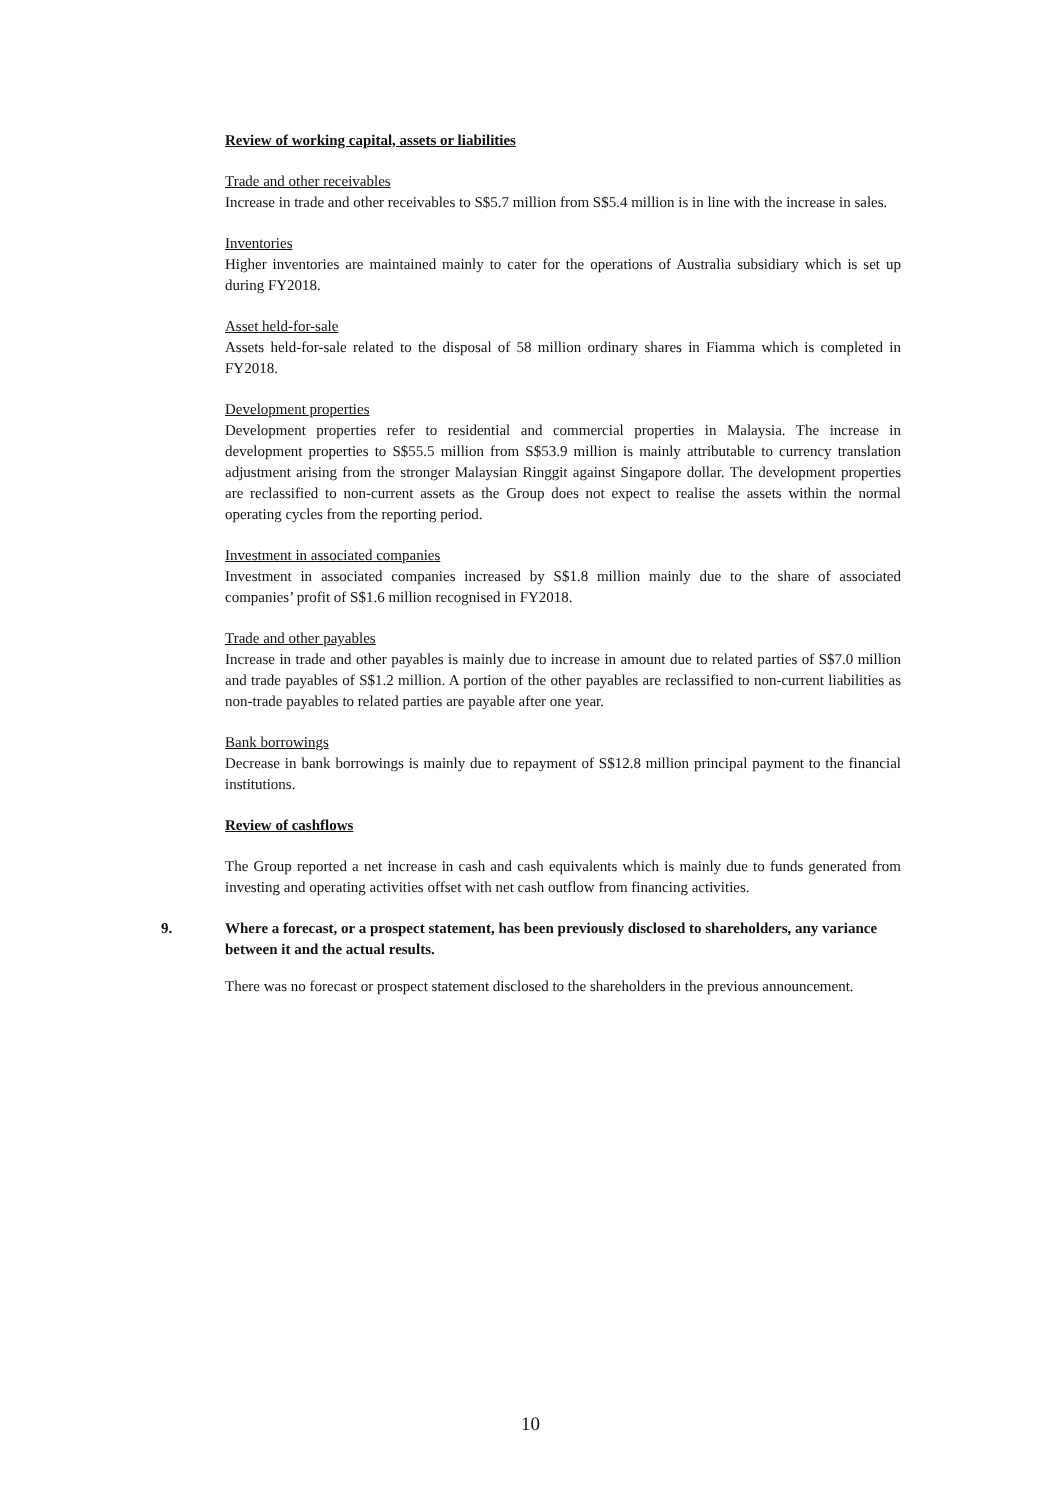Review of working capital, assets or liabilities
Trade and other receivables
Increase in trade and other receivables to S$5.7 million from S$5.4 million is in line with the increase in sales.
Inventories
Higher inventories are maintained mainly to cater for the operations of Australia subsidiary which is set up during FY2018.
Asset held-for-sale
Assets held-for-sale related to the disposal of 58 million ordinary shares in Fiamma which is completed in FY2018.
Development properties
Development properties refer to residential and commercial properties in Malaysia. The increase in development properties to S$55.5 million from S$53.9 million is mainly attributable to currency translation adjustment arising from the stronger Malaysian Ringgit against Singapore dollar. The development properties are reclassified to non-current assets as the Group does not expect to realise the assets within the normal operating cycles from the reporting period.
Investment in associated companies
Investment in associated companies increased by S$1.8 million mainly due to the share of associated companies’ profit of S$1.6 million recognised in FY2018.
Trade and other payables
Increase in trade and other payables is mainly due to increase in amount due to related parties of S$7.0 million and trade payables of S$1.2 million. A portion of the other payables are reclassified to non-current liabilities as non-trade payables to related parties are payable after one year.
Bank borrowings
Decrease in bank borrowings is mainly due to repayment of S$12.8 million principal payment to the financial institutions.
Review of cashflows
The Group reported a net increase in cash and cash equivalents which is mainly due to funds generated from investing and operating activities offset with net cash outflow from financing activities.
9. Where a forecast, or a prospect statement, has been previously disclosed to shareholders, any variance between it and the actual results.
There was no forecast or prospect statement disclosed to the shareholders in the previous announcement.
10